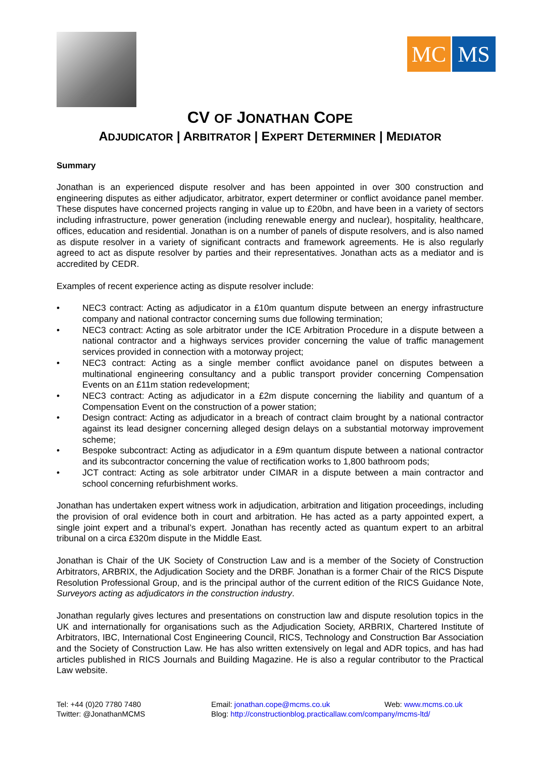MC MS
CV OF JONATHAN COPE
ADJUDICATOR | ARBITRATOR | EXPERT DETERMINER | MEDIATOR
Summary
Jonathan is an experienced dispute resolver and has been appointed in over 300 construction and engineering disputes as either adjudicator, arbitrator, expert determiner or conflict avoidance panel member. These disputes have concerned projects ranging in value up to £20bn, and have been in a variety of sectors including infrastructure, power generation (including renewable energy and nuclear), hospitality, healthcare, offices, education and residential. Jonathan is on a number of panels of dispute resolvers, and is also named as dispute resolver in a variety of significant contracts and framework agreements. He is also regularly agreed to act as dispute resolver by parties and their representatives. Jonathan acts as a mediator and is accredited by CEDR.
Examples of recent experience acting as dispute resolver include:
• NEC3 contract: Acting as adjudicator in a £10m quantum dispute between an energy infrastructure company and national contractor concerning sums due following termination;
• NEC3 contract: Acting as sole arbitrator under the ICE Arbitration Procedure in a dispute between a national contractor and a highways services provider concerning the value of traffic management services provided in connection with a motorway project;
• NEC3 contract: Acting as a single member conflict avoidance panel on disputes between a multinational engineering consultancy and a public transport provider concerning Compensation Events on an £11m station redevelopment;
• NEC3 contract: Acting as adjudicator in a £2m dispute concerning the liability and quantum of a Compensation Event on the construction of a power station;
• Design contract: Acting as adjudicator in a breach of contract claim brought by a national contractor against its lead designer concerning alleged design delays on a substantial motorway improvement scheme;
• Bespoke subcontract: Acting as adjudicator in a £9m quantum dispute between a national contractor and its subcontractor concerning the value of rectification works to 1,800 bathroom pods;
• JCT contract: Acting as sole arbitrator under CIMAR in a dispute between a main contractor and school concerning refurbishment works.
Jonathan has undertaken expert witness work in adjudication, arbitration and litigation proceedings, including the provision of oral evidence both in court and arbitration. He has acted as a party appointed expert, a single joint expert and a tribunal’s expert. Jonathan has recently acted as quantum expert to an arbitral tribunal on a circa £320m dispute in the Middle East.
Jonathan is Chair of the UK Society of Construction Law and is a member of the Society of Construction Arbitrators, ARBRIX, the Adjudication Society and the DRBF. Jonathan is a former Chair of the RICS Dispute Resolution Professional Group, and is the principal author of the current edition of the RICS Guidance Note, Surveyors acting as adjudicators in the construction industry.
Jonathan regularly gives lectures and presentations on construction law and dispute resolution topics in the UK and internationally for organisations such as the Adjudication Society, ARBRIX, Chartered Institute of Arbitrators, IBC, International Cost Engineering Council, RICS, Technology and Construction Bar Association and the Society of Construction Law. He has also written extensively on legal and ADR topics, and has had articles published in RICS Journals and Building Magazine. He is also a regular contributor to the Practical Law website.
Tel: +44 (0)20 7780 7480
Twitter: @JonathanMCMS
Email: jonathan.cope@mcms.co.uk
Blog: http://constructionblog.practicallaw.com/company/mcms-ltd/
Web: www.mcms.co.uk